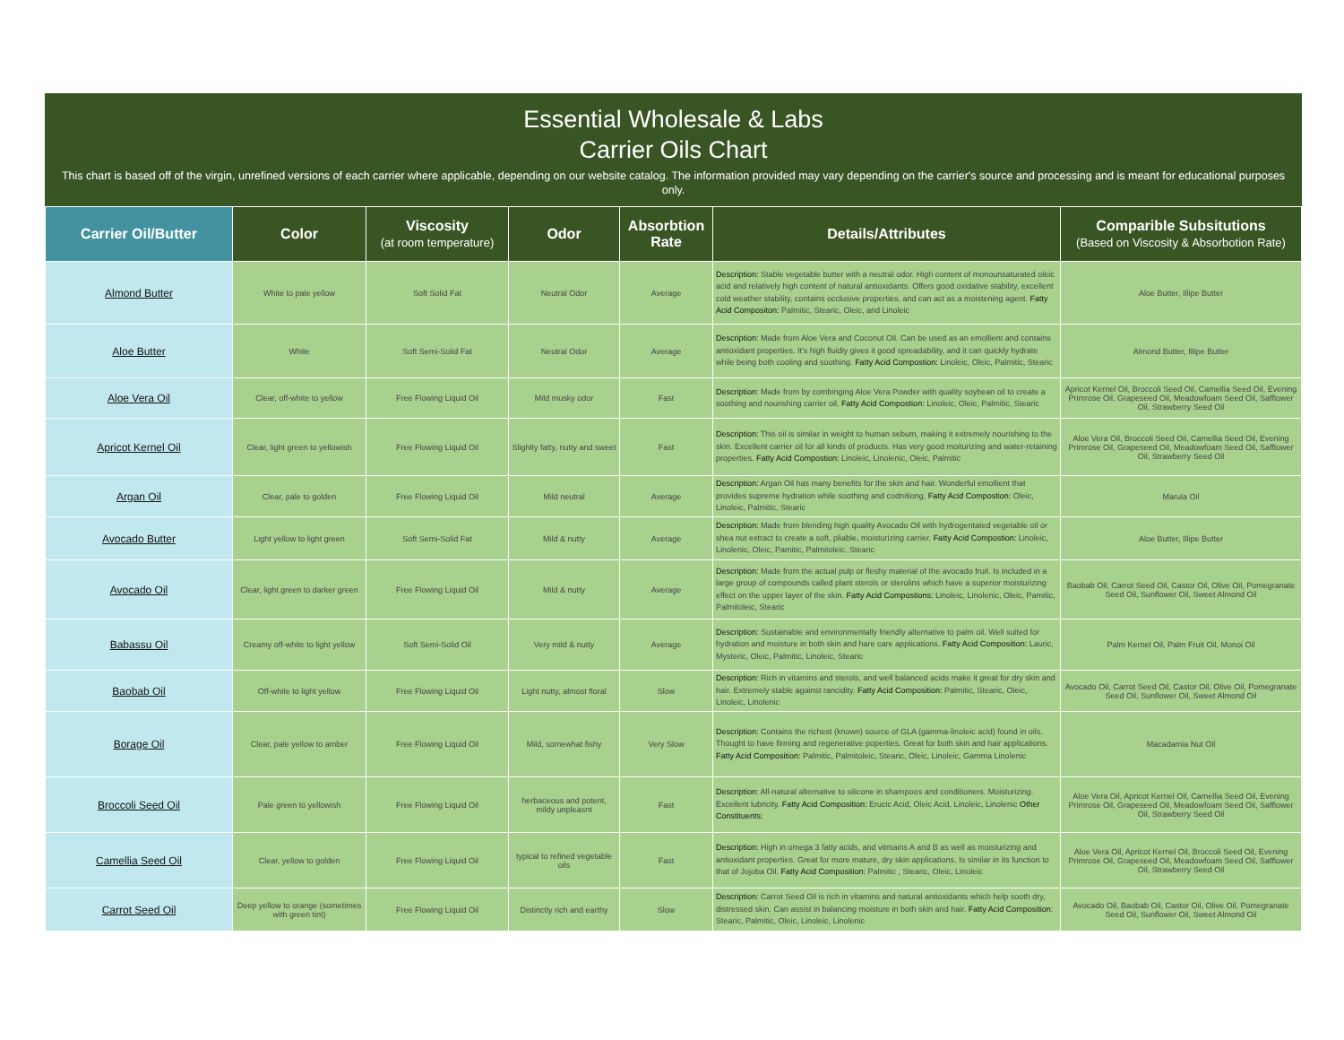Essential Wholesale & Labs
Carrier Oils Chart
This chart is based off of the virgin, unrefined versions of each carrier where applicable, depending on our website catalog. The information provided may vary depending on the carrier's source and processing and is meant for educational purposes only.
| Carrier Oil/Butter | Color | Viscosity (at room temperature) | Odor | Absorbtion Rate | Details/Attributes | Comparible Subsitutions (Based on Viscosity & Absorbotion Rate) |
| --- | --- | --- | --- | --- | --- | --- |
| Almond Butter | White to pale yellow | Soft Solid Fat | Neutral Odor | Average | Description: Stable vegetable butter with a neutral odor. High content of monounsaturated oleic acid and relatively high content of natural antioxidants. Offers good oxidative stability, excellent cold weather stability, contains occlusive properties, and can act as a moistening agent. Fatty Acid Compositon: Palmitic, Stearic, Oleic, and Linoleic | Aloe Butter, Illipe Butter |
| Aloe Butter | White | Soft Semi-Solid Fat | Neutral Odor | Average | Description: Made from Aloe Vera and Coconut Oil. Can be used as an emollient and contains antioxidant properties. It's high fluidiy gives it good spreadability, and it can quickly hydrate while being both cooling and soothing. Fatty Acid Compostion: Linoleic, Oleic, Palmitic, Stearic | Almond Butter, Illipe Butter |
| Aloe Vera Oil | Clear, off-white to yellow | Free Flowing Liquid Oil | Mild musky odor | Fast | Description: Made from by combinging Aloe Vera Powder with quality soybean oil to create a soothing and nourishing carrier oil. Fatty Acid Compostion: Linoleic, Oleic, Palmitic, Stearic | Apricot Kernel Oil, Broccoli Seed Oil, Camellia Seed Oil, Evening Primrose Oil, Grapeseed Oil, Meadowfoam Seed Oil, Safflower Oil, Strawberry Seed Oil |
| Apricot Kernel Oil | Clear, light green to yellowish | Free Flowing Liquid Oil | Slighlty fatty, nutty and sweet | Fast | Description: This oil is similar in weight to human sebum, making it extremely nourishing to the skin. Excellent carrier oil for all kinds of products. Has very good moiturizing and water-retaining properties. Fatty Acid Compostion: Linoleic, Linolenic, Oleic, Palmitic | Aloe Vera Oil, Broccoli Seed Oil, Camellia Seed Oil, Evening Primrose Oil, Grapeseed Oil, Meadowfoam Seed Oil, Safflower Oil, Strawberry Seed Oil |
| Argan Oil | Clear, pale to golden | Free Flowing Liquid Oil | Mild neutral | Average | Description: Argan Oil has many benefits for the skin and hair. Wonderful emollient that provides supreme hydration while soothing and codnitiong. Fatty Acid Compostion: Oleic, Linoleic, Palmitic, Stearic | Marula Oil |
| Avocado Butter | Light yellow to light green | Soft Semi-Solid Fat | Mild & nutty | Average | Description: Made from blending high quality Avocado Oil with hydrogentated vegetable oil or shea nut extract to create a soft, pliable, moisturizing carrier. Fatty Acid Compostion: Linoleic, Linolenic, Oleic, Pamitic, Palmitoleic, Stearic | Aloe Butter, Illipe Butter |
| Avocado Oil | Clear, light green to darker green | Free Flowing Liquid Oil | Mild & nutty | Average | Description: Made from the actual pulp or fleshy material of the avocado fruit. Is included in a large group of compounds called plant sterols or sterolins which have a superior moisturizing effect on the upper layer of the skin. Fatty Acid Compostions: Linoleic, Linolenic, Oleic, Pamitic, Palmitoleic, Stearic | Baobab Oil, Carrot Seed Oil, Castor Oil, Olive Oil, Pomegranate Seed Oil, Sunflower Oil, Sweet Almond Oil |
| Babassu Oil | Creamy off-white to light yellow | Soft Semi-Solid Oil | Very mild & nutty | Average | Description: Sustainable and environmentally friendly alternative to palm oil. Well suited for hydration and moisture in both skin and hare care applications. Fatty Acid Composition: Lauric, Mysteric, Oleic, Palmitic, Linoleic, Stearic | Palm Kernel Oil, Palm Fruit Oil, Monoi Oil |
| Baobab Oil | Off-white to light yellow | Free Flowing Liquid Oil | Light nutty, almost floral | Slow | Description: Rich in vitamins and sterols, and well balanced acids make it great for dry skin and hair. Extremely stable against rancidity. Fatty Acid Composition: Palmitic, Stearic, Oleic, Linoleic, Linolenic | Avocado Oil, Carrot Seed Oil, Castor Oil, Olive Oil, Pomegranate Seed Oil, Sunflower Oil, Sweet Almond Oil |
| Borage Oil | Clear, pale yellow to amber | Free Flowing Liquid Oil | Mild, somewhat fishy | Very Slow | Description: Contains the richest (known) source of GLA (gamma-linoleic acid) found in oils. Thought to have firming and regenerative poperties. Great for both skin and hair applications. Fatty Acid Composition: Palmitic, Palmitoleic, Stearic, Oleic, Linoleic, Gamma Linolenic | Macadamia Nut Oil |
| Broccoli Seed Oil | Pale green to yellowish | Free Flowing Liquid Oil | herbaceous and potent, mildy unpleasnt | Fast | Description: All-natural alternative to silicone in shampoos and conditioners. Moisturizing. Excellent lubricity. Fatty Acid Composition: Erucic Acid, Oleic Acid, Linoleic, Linolenic Other Constituents: | Aloe Vera Oil, Apricot Kernel Oil, Camellia Seed Oil, Evening Primrose Oil, Grapeseed Oil, Meadowfoam Seed Oil, Safflower Oil, Strawberry Seed Oil |
| Camellia Seed Oil | Clear, yellow to golden | Free Flowing Liquid Oil | typical to refined vegetable oils | Fast | Description: High in omega 3 fatty acids, and vitmains A and B as well as moisturizing and antioxidant properties. Great for more mature, dry skin applications. Is similar in its function to that of Jojoba Oil. Fatty Acid Composition: Palmitic , Stearic, Oleic, Linoleic | Aloe Vera Oil, Apricot Kernel Oil, Broccoli Seed Oil, Evening Primrose Oil, Grapeseed Oil, Meadowfoam Seed Oil, Safflower Oil, Strawberry Seed Oil |
| Carrot Seed Oil | Deep yellow to orange (sometimes with green tint) | Free Flowing Liquid Oil | Distinctly rich and earthy | Slow | Description: Carrot Seed Oil is rich in vitamins and natural antioxidants which help sooth dry, distressed skin. Can assist in balancing moisture in both skin and hair. Fatty Acid Composition : Stearic, Palmitic, Oleic, Linoleic, Linolenic | Avocado Oil, Baobab Oil, Castor Oil, Olive Oil, Pomegranate Seed Oil, Sunflower Oil, Sweet Almond Oil |